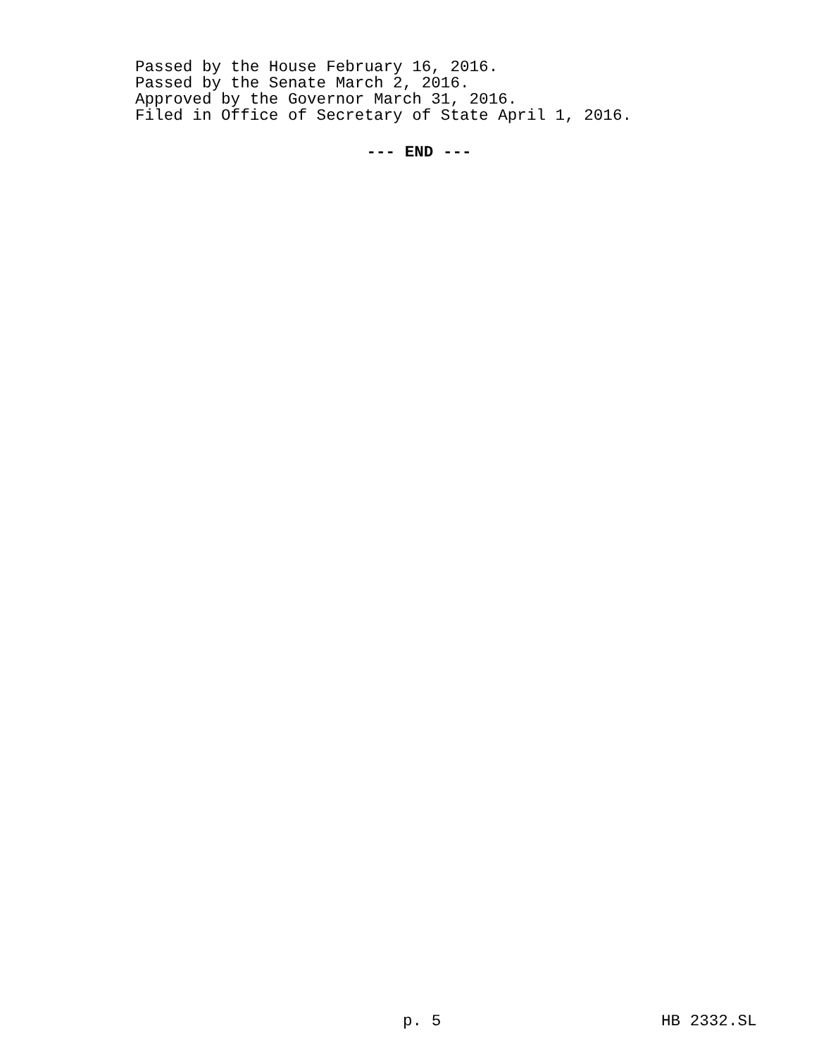Passed by the House February 16, 2016. Passed by the Senate March 2, 2016. Approved by the Governor March 31, 2016. Filed in Office of Secretary of State April 1, 2016.
--- END ---
p. 5 HB 2332.SL